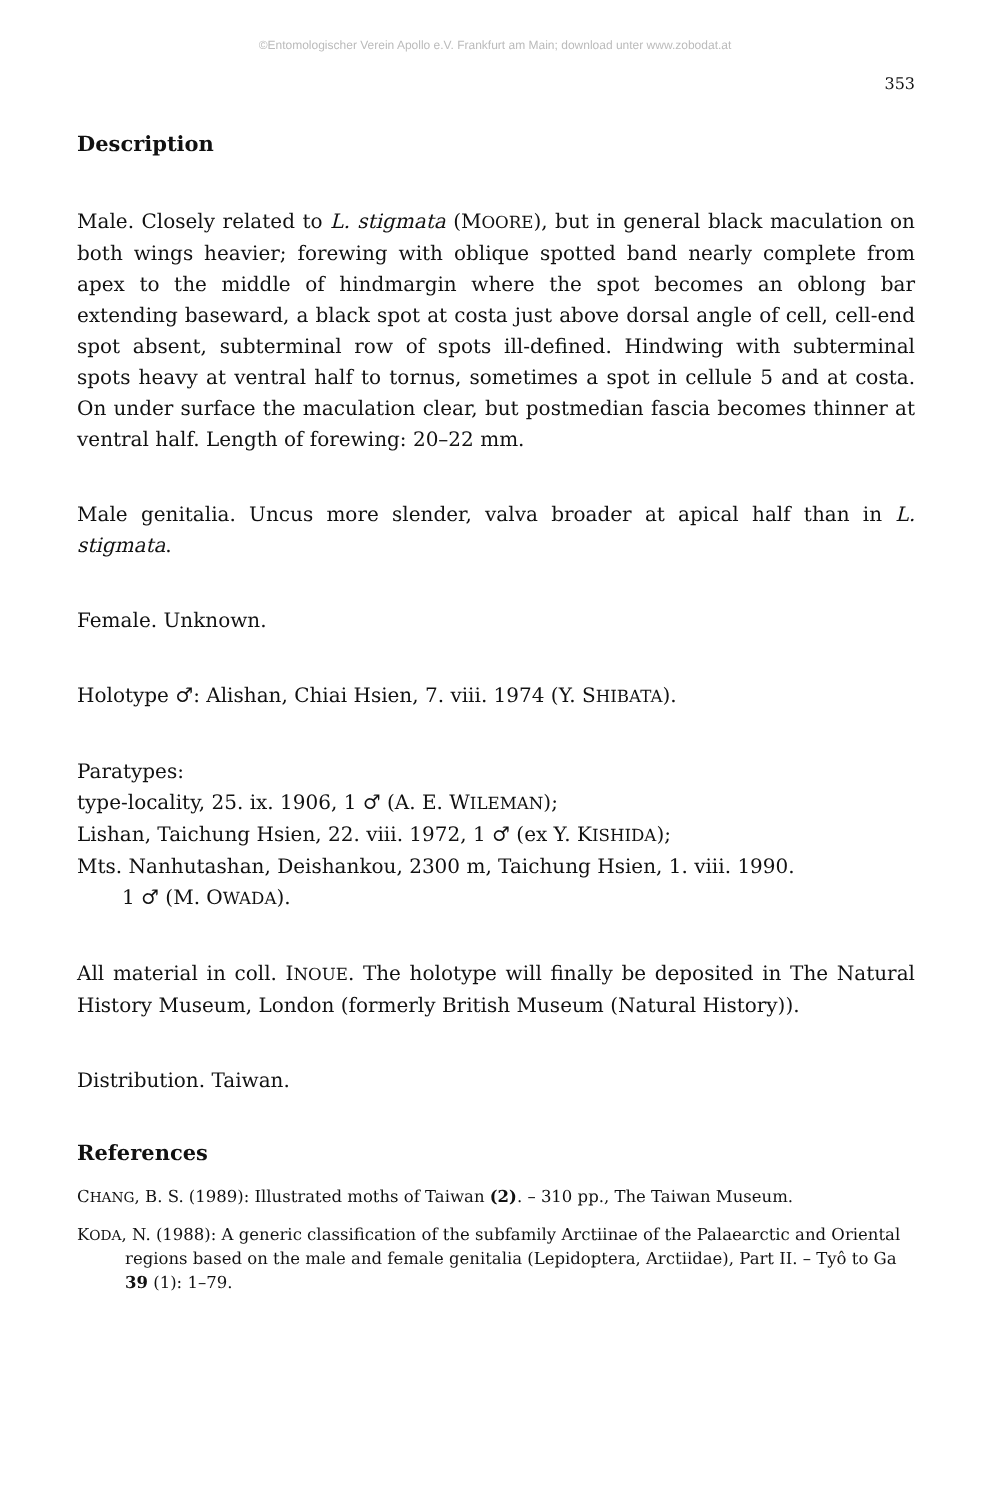©Entomologischer Verein Apollo e.V. Frankfurt am Main; download unter www.zobodat.at
353
Description
Male. Closely related to L. stigmata (MOORE), but in general black maculation on both wings heavier; forewing with oblique spotted band nearly complete from apex to the middle of hindmargin where the spot becomes an oblong bar extending baseward, a black spot at costa just above dorsal angle of cell, cell-end spot absent, subterminal row of spots ill-defined. Hindwing with subterminal spots heavy at ventral half to tornus, sometimes a spot in cellule 5 and at costa. On under surface the maculation clear, but postmedian fascia becomes thinner at ventral half. Length of forewing: 20–22 mm.
Male genitalia. Uncus more slender, valva broader at apical half than in L. stigmata.
Female. Unknown.
Holotype ♂: Alishan, Chiai Hsien, 7. viii. 1974 (Y. SHIBATA).
Paratypes:
type-locality, 25. ix. 1906, 1 ♂ (A. E. WILEMAN);
Lishan, Taichung Hsien, 22. viii. 1972, 1 ♂ (ex Y. KISHIDA);
Mts. Nanhutashan, Deishankou, 2300 m, Taichung Hsien, 1. viii. 1990.
1 ♂ (M. OWADA).
All material in coll. INOUE. The holotype will finally be deposited in The Natural History Museum, London (formerly British Museum (Natural History)).
Distribution. Taiwan.
References
CHANG, B. S. (1989): Illustrated moths of Taiwan (2). – 310 pp., The Taiwan Museum.
KODA, N. (1988): A generic classification of the subfamily Arctiinae of the Palaearctic and Oriental regions based on the male and female genitalia (Lepidoptera, Arctiidae), Part II. – Tyô to Ga 39 (1): 1–79.